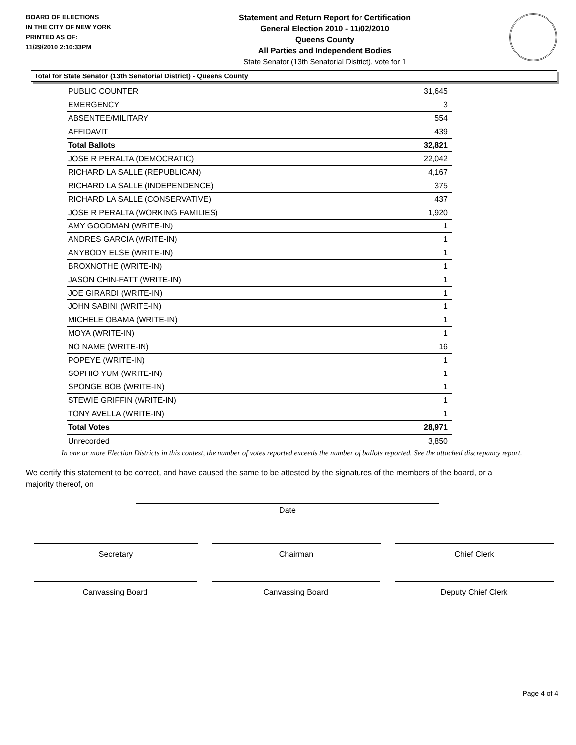BOARD OF ELECTIONS
IN THE CITY OF NEW YORK
PRINTED AS OF:
11/29/2010 2:10:33PM
Statement and Return Report for Certification
General Election 2010 - 11/02/2010
Queens County
All Parties and Independent Bodies
State Senator (13th Senatorial District), vote for 1
Total for State Senator (13th Senatorial District) - Queens County
| PUBLIC COUNTER | 31,645 |
| EMERGENCY | 3 |
| ABSENTEE/MILITARY | 554 |
| AFFIDAVIT | 439 |
| Total Ballots | 32,821 |
| JOSE R PERALTA (DEMOCRATIC) | 22,042 |
| RICHARD LA SALLE (REPUBLICAN) | 4,167 |
| RICHARD LA SALLE (INDEPENDENCE) | 375 |
| RICHARD LA SALLE (CONSERVATIVE) | 437 |
| JOSE R PERALTA (WORKING FAMILIES) | 1,920 |
| AMY GOODMAN (WRITE-IN) | 1 |
| ANDRES GARCIA (WRITE-IN) | 1 |
| ANYBODY ELSE (WRITE-IN) | 1 |
| BROXNOTHE (WRITE-IN) | 1 |
| JASON CHIN-FATT (WRITE-IN) | 1 |
| JOE GIRARDI (WRITE-IN) | 1 |
| JOHN SABINI (WRITE-IN) | 1 |
| MICHELE OBAMA (WRITE-IN) | 1 |
| MOYA (WRITE-IN) | 1 |
| NO NAME (WRITE-IN) | 16 |
| POPEYE (WRITE-IN) | 1 |
| SOPHIO YUM (WRITE-IN) | 1 |
| SPONGE BOB (WRITE-IN) | 1 |
| STEWIE GRIFFIN (WRITE-IN) | 1 |
| TONY AVELLA (WRITE-IN) | 1 |
| Total Votes | 28,971 |
| Unrecorded | 3,850 |
In one or more Election Districts in this contest, the number of votes reported exceeds the number of ballots reported. See the attached discrepancy report.
We certify this statement to be correct, and have caused the same to be attested by the signatures of the members of the board, or a majority thereof, on
Date
Secretary Chairman Chief Clerk
Canvassing Board Canvassing Board Deputy Chief Clerk
Page 4 of 4